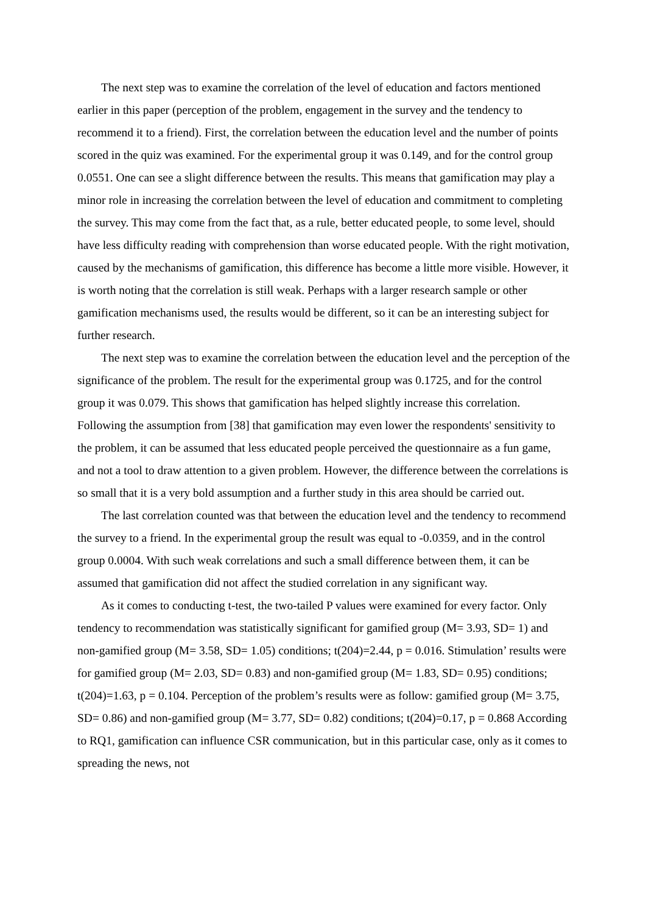The next step was to examine the correlation of the level of education and factors mentioned earlier in this paper (perception of the problem, engagement in the survey and the tendency to recommend it to a friend). First, the correlation between the education level and the number of points scored in the quiz was examined. For the experimental group it was 0.149, and for the control group 0.0551. One can see a slight difference between the results. This means that gamification may play a minor role in increasing the correlation between the level of education and commitment to completing the survey. This may come from the fact that, as a rule, better educated people, to some level, should have less difficulty reading with comprehension than worse educated people. With the right motivation, caused by the mechanisms of gamification, this difference has become a little more visible. However, it is worth noting that the correlation is still weak. Perhaps with a larger research sample or other gamification mechanisms used, the results would be different, so it can be an interesting subject for further research.
The next step was to examine the correlation between the education level and the perception of the significance of the problem. The result for the experimental group was 0.1725, and for the control group it was 0.079. This shows that gamification has helped slightly increase this correlation. Following the assumption from [38] that gamification may even lower the respondents' sensitivity to the problem, it can be assumed that less educated people perceived the questionnaire as a fun game, and not a tool to draw attention to a given problem. However, the difference between the correlations is so small that it is a very bold assumption and a further study in this area should be carried out.
The last correlation counted was that between the education level and the tendency to recommend the survey to a friend. In the experimental group the result was equal to -0.0359, and in the control group 0.0004. With such weak correlations and such a small difference between them, it can be assumed that gamification did not affect the studied correlation in any significant way.
As it comes to conducting t-test, the two-tailed P values were examined for every factor. Only tendency to recommendation was statistically significant for gamified group (M= 3.93, SD= 1) and non-gamified group (M= 3.58, SD= 1.05) conditions; t(204)=2.44, p = 0.016. Stimulation’ results were for gamified group (M= 2.03, SD= 0.83) and non-gamified group (M= 1.83, SD= 0.95) conditions; t(204)=1.63, p = 0.104. Perception of the problem’s results were as follow: gamified group (M= 3.75, SD= 0.86) and non-gamified group (M= 3.77, SD= 0.82) conditions; t(204)=0.17, p = 0.868 According to RQ1, gamification can influence CSR communication, but in this particular case, only as it comes to spreading the news, not